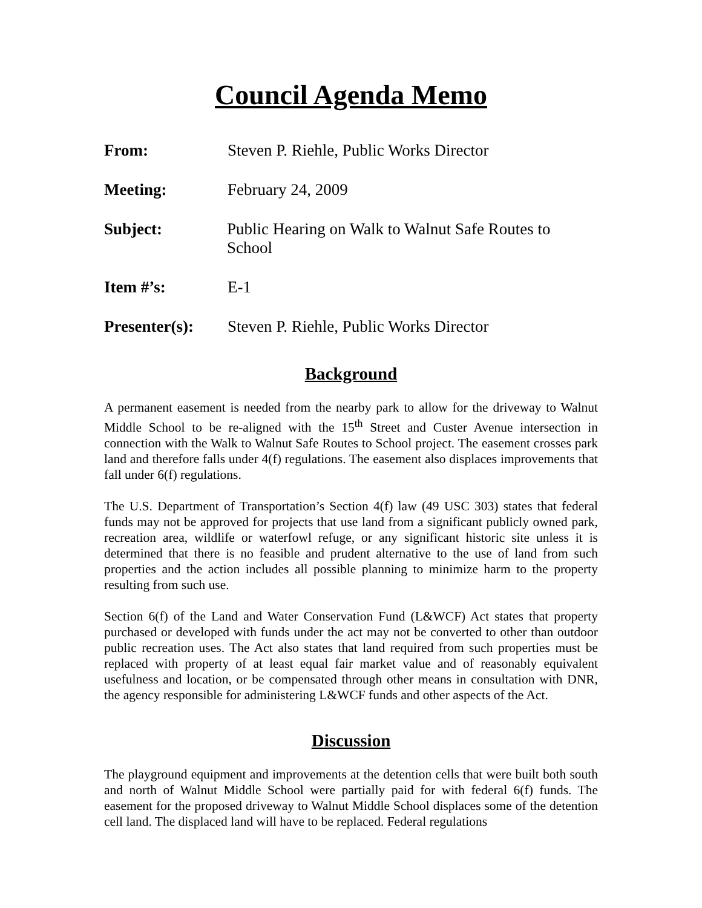Council Agenda Memo
From: Steven P. Riehle, Public Works Director
Meeting: February 24, 2009
Subject: Public Hearing on Walk to Walnut Safe Routes to School
Item #’s: E-1
Presenter(s): Steven P. Riehle, Public Works Director
Background
A permanent easement is needed from the nearby park to allow for the driveway to Walnut Middle School to be re-aligned with the 15<sup>th</sup> Street and Custer Avenue intersection in connection with the Walk to Walnut Safe Routes to School project. The easement crosses park land and therefore falls under 4(f) regulations. The easement also displaces improvements that fall under 6(f) regulations.
The U.S. Department of Transportation’s Section 4(f) law (49 USC 303) states that federal funds may not be approved for projects that use land from a significant publicly owned park, recreation area, wildlife or waterfowl refuge, or any significant historic site unless it is determined that there is no feasible and prudent alternative to the use of land from such properties and the action includes all possible planning to minimize harm to the property resulting from such use.
Section 6(f) of the Land and Water Conservation Fund (L&WCF) Act states that property purchased or developed with funds under the act may not be converted to other than outdoor public recreation uses. The Act also states that land required from such properties must be replaced with property of at least equal fair market value and of reasonably equivalent usefulness and location, or be compensated through other means in consultation with DNR, the agency responsible for administering L&WCF funds and other aspects of the Act.
Discussion
The playground equipment and improvements at the detention cells that were built both south and north of Walnut Middle School were partially paid for with federal 6(f) funds. The easement for the proposed driveway to Walnut Middle School displaces some of the detention cell land. The displaced land will have to be replaced. Federal regulations